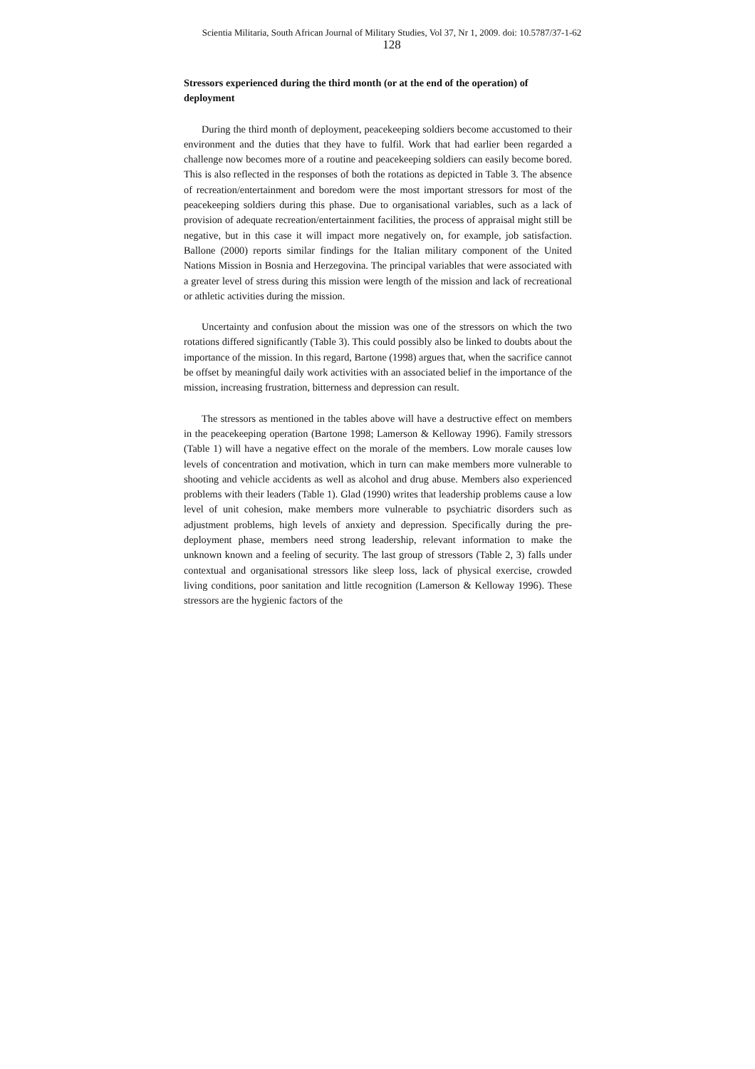Scientia Militaria, South African Journal of Military Studies, Vol 37, Nr 1, 2009. doi: 10.5787/37-1-62
128
Stressors experienced during the third month (or at the end of the operation) of deployment
During the third month of deployment, peacekeeping soldiers become accustomed to their environment and the duties that they have to fulfil. Work that had earlier been regarded a challenge now becomes more of a routine and peacekeeping soldiers can easily become bored. This is also reflected in the responses of both the rotations as depicted in Table 3. The absence of recreation/entertainment and boredom were the most important stressors for most of the peacekeeping soldiers during this phase. Due to organisational variables, such as a lack of provision of adequate recreation/entertainment facilities, the process of appraisal might still be negative, but in this case it will impact more negatively on, for example, job satisfaction. Ballone (2000) reports similar findings for the Italian military component of the United Nations Mission in Bosnia and Herzegovina. The principal variables that were associated with a greater level of stress during this mission were length of the mission and lack of recreational or athletic activities during the mission.
Uncertainty and confusion about the mission was one of the stressors on which the two rotations differed significantly (Table 3). This could possibly also be linked to doubts about the importance of the mission. In this regard, Bartone (1998) argues that, when the sacrifice cannot be offset by meaningful daily work activities with an associated belief in the importance of the mission, increasing frustration, bitterness and depression can result.
The stressors as mentioned in the tables above will have a destructive effect on members in the peacekeeping operation (Bartone 1998; Lamerson & Kelloway 1996). Family stressors (Table 1) will have a negative effect on the morale of the members. Low morale causes low levels of concentration and motivation, which in turn can make members more vulnerable to shooting and vehicle accidents as well as alcohol and drug abuse. Members also experienced problems with their leaders (Table 1). Glad (1990) writes that leadership problems cause a low level of unit cohesion, make members more vulnerable to psychiatric disorders such as adjustment problems, high levels of anxiety and depression. Specifically during the pre-deployment phase, members need strong leadership, relevant information to make the unknown known and a feeling of security. The last group of stressors (Table 2, 3) falls under contextual and organisational stressors like sleep loss, lack of physical exercise, crowded living conditions, poor sanitation and little recognition (Lamerson & Kelloway 1996). These stressors are the hygienic factors of the